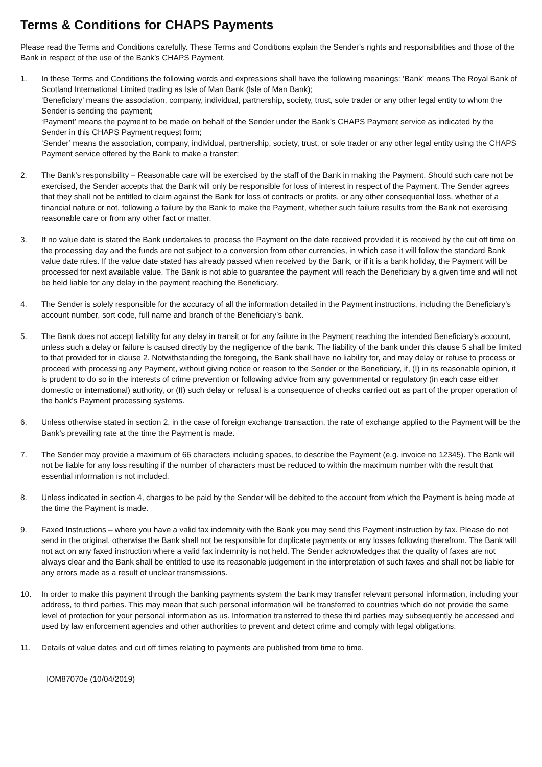Terms & Conditions for CHAPS Payments
Please read the Terms and Conditions carefully. These Terms and Conditions explain the Sender’s rights and responsibilities and those of the Bank in respect of the use of the Bank’s CHAPS Payment.
1. In these Terms and Conditions the following words and expressions shall have the following meanings: ‘Bank’ means The Royal Bank of Scotland International Limited trading as Isle of Man Bank (Isle of Man Bank);
‘Beneficiary’ means the association, company, individual, partnership, society, trust, sole trader or any other legal entity to whom the Sender is sending the payment;
‘Payment’ means the payment to be made on behalf of the Sender under the Bank’s CHAPS Payment service as indicated by the Sender in this CHAPS Payment request form;
‘Sender’ means the association, company, individual, partnership, society, trust, or sole trader or any other legal entity using the CHAPS Payment service offered by the Bank to make a transfer;
2. The Bank’s responsibility – Reasonable care will be exercised by the staff of the Bank in making the Payment. Should such care not be exercised, the Sender accepts that the Bank will only be responsible for loss of interest in respect of the Payment. The Sender agrees that they shall not be entitled to claim against the Bank for loss of contracts or profits, or any other consequential loss, whether of a financial nature or not, following a failure by the Bank to make the Payment, whether such failure results from the Bank not exercising reasonable care or from any other fact or matter.
3. If no value date is stated the Bank undertakes to process the Payment on the date received provided it is received by the cut off time on the processing day and the funds are not subject to a conversion from other currencies, in which case it will follow the standard Bank value date rules. If the value date stated has already passed when received by the Bank, or if it is a bank holiday, the Payment will be processed for next available value. The Bank is not able to guarantee the payment will reach the Beneficiary by a given time and will not be held liable for any delay in the payment reaching the Beneficiary.
4. The Sender is solely responsible for the accuracy of all the information detailed in the Payment instructions, including the Beneficiary’s account number, sort code, full name and branch of the Beneficiary’s bank.
5. The Bank does not accept liability for any delay in transit or for any failure in the Payment reaching the intended Beneficiary's account, unless such a delay or failure is caused directly by the negligence of the bank. The liability of the bank under this clause 5 shall be limited to that provided for in clause 2. Notwithstanding the foregoing, the Bank shall have no liability for, and may delay or refuse to process or proceed with processing any Payment, without giving notice or reason to the Sender or the Beneficiary, if, (I) in its reasonable opinion, it is prudent to do so in the interests of crime prevention or following advice from any governmental or regulatory (in each case either domestic or international) authority, or (II) such delay or refusal is a consequence of checks carried out as part of the proper operation of the bank's Payment processing systems.
6. Unless otherwise stated in section 2, in the case of foreign exchange transaction, the rate of exchange applied to the Payment will be the Bank’s prevailing rate at the time the Payment is made.
7. The Sender may provide a maximum of 66 characters including spaces, to describe the Payment (e.g. invoice no 12345). The Bank will not be liable for any loss resulting if the number of characters must be reduced to within the maximum number with the result that essential information is not included.
8. Unless indicated in section 4, charges to be paid by the Sender will be debited to the account from which the Payment is being made at the time the Payment is made.
9. Faxed Instructions – where you have a valid fax indemnity with the Bank you may send this Payment instruction by fax. Please do not send in the original, otherwise the Bank shall not be responsible for duplicate payments or any losses following therefrom. The Bank will not act on any faxed instruction where a valid fax indemnity is not held. The Sender acknowledges that the quality of faxes are not always clear and the Bank shall be entitled to use its reasonable judgement in the interpretation of such faxes and shall not be liable for any errors made as a result of unclear transmissions.
10. In order to make this payment through the banking payments system the bank may transfer relevant personal information, including your address, to third parties. This may mean that such personal information will be transferred to countries which do not provide the same level of protection for your personal information as us. Information transferred to these third parties may subsequently be accessed and used by law enforcement agencies and other authorities to prevent and detect crime and comply with legal obligations.
11. Details of value dates and cut off times relating to payments are published from time to time.
IOM87070e (10/04/2019)